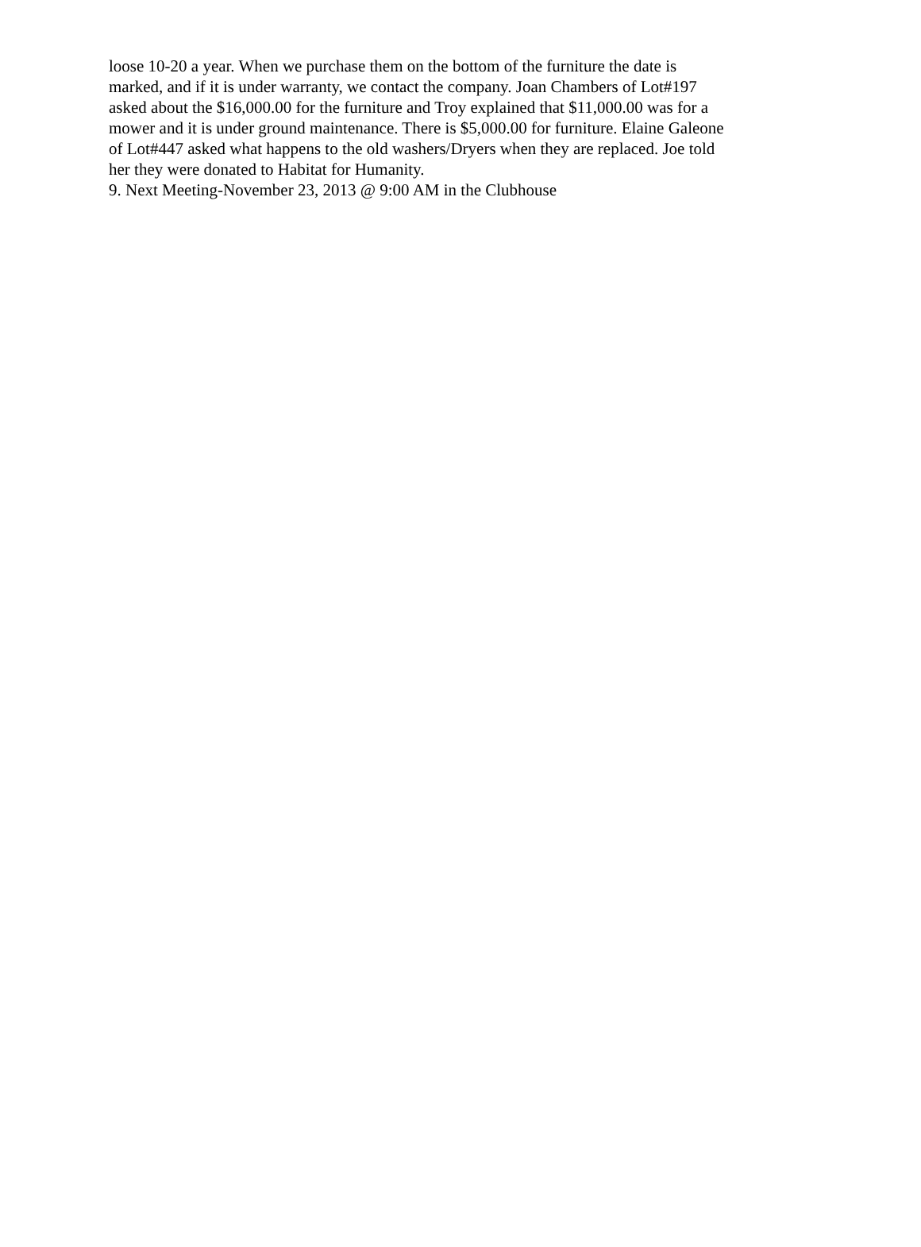loose 10-20 a year. When we purchase them on the bottom of the furniture the date is
marked, and if it is under warranty, we contact the company. Joan Chambers of Lot#197
asked about the $16,000.00 for the furniture and Troy explained that $11,000.00 was for a
mower and it is under ground maintenance. There is $5,000.00 for furniture. Elaine Galeone
of Lot#447 asked what happens to the old washers/Dryers when they are replaced. Joe told
her they were donated to Habitat for Humanity.
9. Next Meeting-November 23, 2013 @ 9:00 AM in the Clubhouse